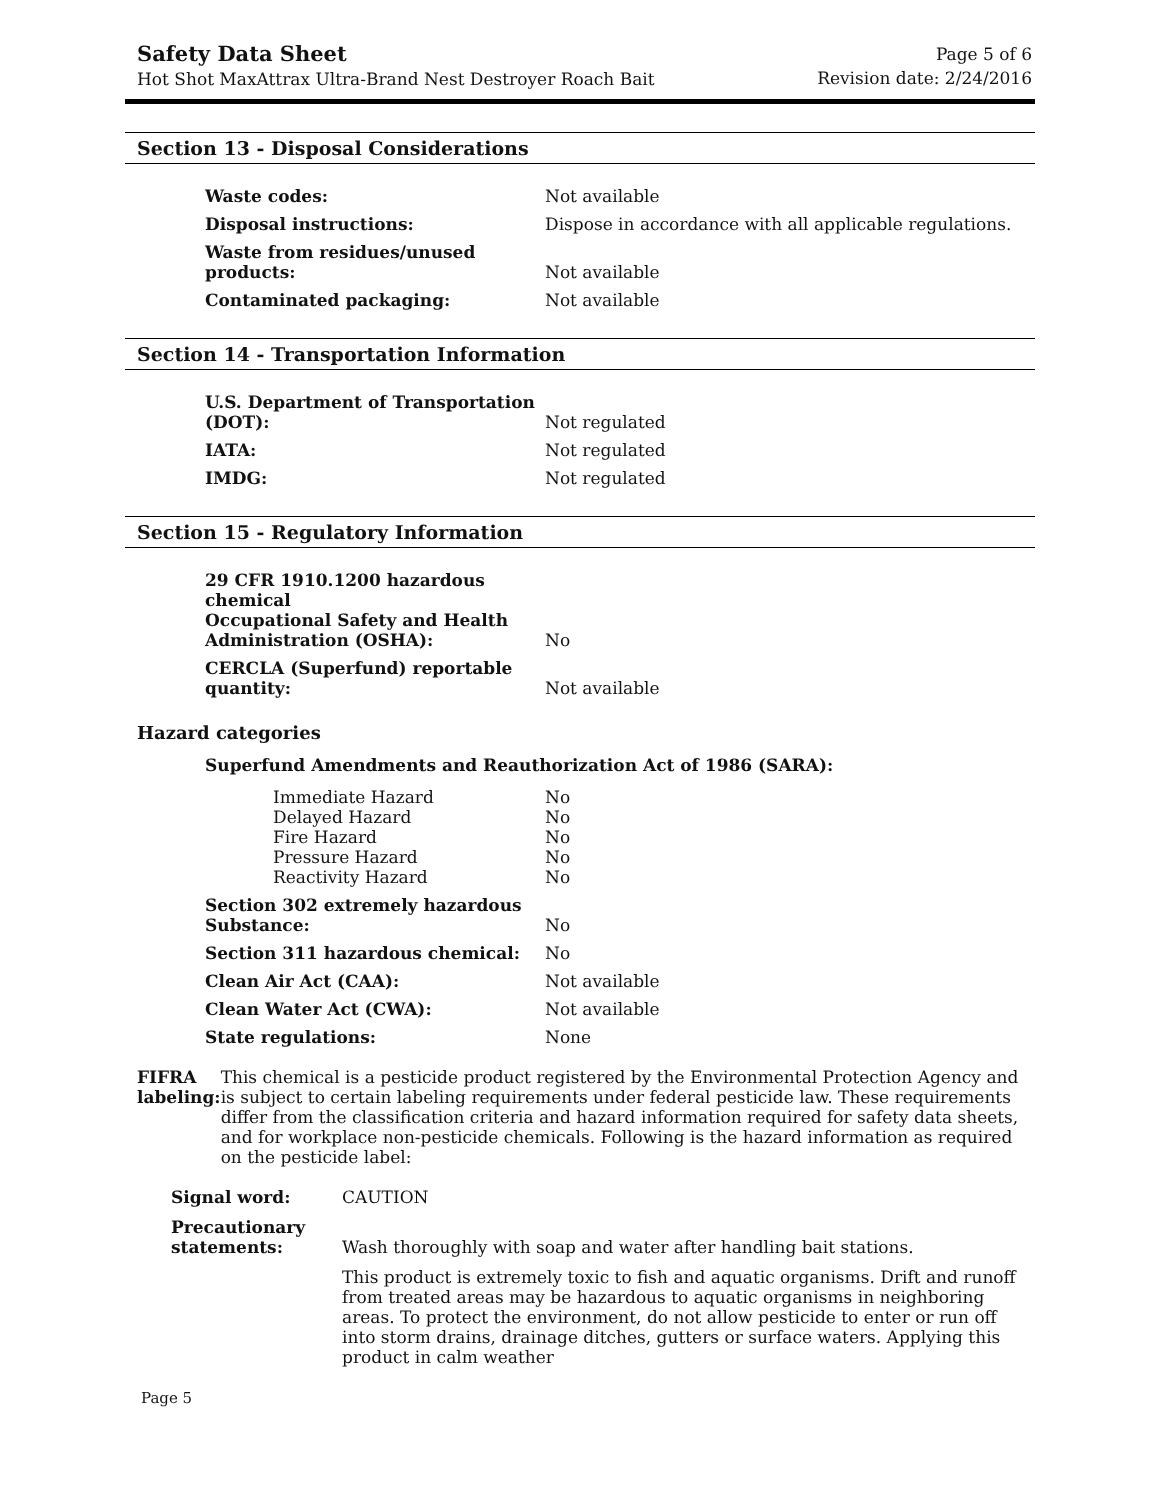Safety Data Sheet
Hot Shot MaxAttrax Ultra-Brand Nest Destroyer Roach Bait
Page 5 of 6
Revision date: 2/24/2016
Section 13 - Disposal Considerations
Waste codes:
Not available
Disposal instructions:
Dispose in accordance with all applicable regulations.
Waste from residues/unused products:
Not available
Contaminated packaging:
Not available
Section 14 - Transportation Information
U.S. Department of Transportation (DOT):
Not regulated
IATA:
Not regulated
IMDG:
Not regulated
Section 15 - Regulatory Information
29 CFR 1910.1200 hazardous chemical
Occupational Safety and Health Administration (OSHA):
No
CERCLA (Superfund) reportable quantity:
Not available
Hazard categories
Superfund Amendments and Reauthorization Act of 1986 (SARA):
Immediate Hazard No
Delayed Hazard No
Fire Hazard No
Pressure Hazard No
Reactivity Hazard No
Section 302 extremely hazardous Substance:
No
Section 311 hazardous chemical:
No
Clean Air Act (CAA):
Not available
Clean Water Act (CWA):
Not available
State regulations:
None
FIFRA labeling: This chemical is a pesticide product registered by the Environmental Protection Agency and is subject to certain labeling requirements under federal pesticide law. These requirements differ from the classification criteria and hazard information required for safety data sheets, and for workplace non-pesticide chemicals. Following is the hazard information as required on the pesticide label:
Signal word: CAUTION
Precautionary statements:
Wash thoroughly with soap and water after handling bait stations.
This product is extremely toxic to fish and aquatic organisms. Drift and runoff from treated areas may be hazardous to aquatic organisms in neighboring areas. To protect the environment, do not allow pesticide to enter or run off into storm drains, drainage ditches, gutters or surface waters. Applying this product in calm weather
Page 5